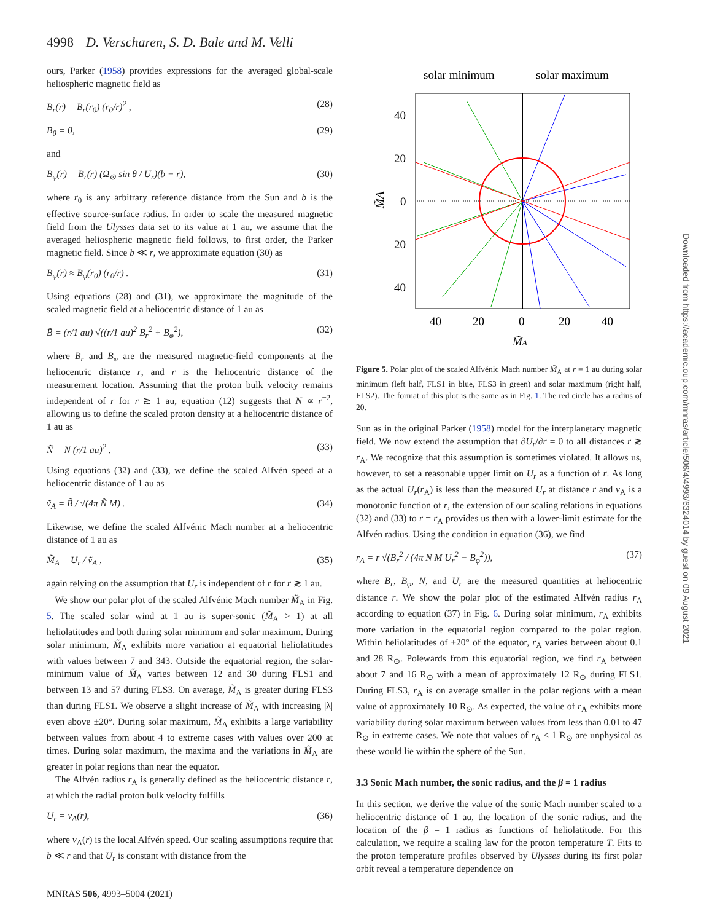4998 D. Verscharen, S. D. Bale and M. Velli
ours, Parker (1958) provides expressions for the averaged global-scale heliospheric magnetic field as
B<sub>r</sub>(r) = B<sub>r</sub>(r<sub>0</sub>) (r<sub>0</sub>/r)<sup>2</sup> , (28)
B<sub>θ</sub> = 0, (29)
and
B<sub>φ</sub>(r) = B<sub>r</sub>(r) (Ω<sub>⊙</sub> sin θ / U<sub>r</sub>)(b − r), (30)
where r<sub>0</sub> is any arbitrary reference distance from the Sun and b is the effective source-surface radius. In order to scale the measured magnetic field from the Ulysses data set to its value at 1 au, we assume that the averaged heliospheric magnetic field follows, to first order, the Parker magnetic field. Since b ≪ r, we approximate equation (30) as
B<sub>φ</sub>(r) ≈ B<sub>φ</sub>(r<sub>0</sub>) (r<sub>0</sub>/r) . (31)
Using equations (28) and (31), we approximate the magnitude of the scaled magnetic field at a heliocentric distance of 1 au as
B̃ = (r/1 au) √((r/1 au)<sup>2</sup> B<sub>r</sub><sup>2</sup> + B<sub>φ</sub><sup>2</sup>), (32)
where B<sub>r</sub> and B<sub>φ</sub> are the measured magnetic-field components at the heliocentric distance r, and r is the heliocentric distance of the measurement location. Assuming that the proton bulk velocity remains independent of r for r ≳ 1 au, equation (12) suggests that N ∝ r<sup>−2</sup>, allowing us to define the scaled proton density at a heliocentric distance of 1 au as
Ñ = N (r/1 au)<sup>2</sup> . (33)
Using equations (32) and (33), we define the scaled Alfvén speed at a heliocentric distance of 1 au as
ṽ<sub>A</sub> = B̃ / √(4π Ñ M) . (34)
Likewise, we define the scaled Alfvénic Mach number at a heliocentric distance of 1 au as
M̃<sub>A</sub> = U<sub>r</sub> / ṽ<sub>A</sub> , (35)
again relying on the assumption that U<sub>r</sub> is independent of r for r ≳ 1 au.
We show our polar plot of the scaled Alfvénic Mach number M̃<sub>A</sub> in Fig. 5. The scaled solar wind at 1 au is super-sonic (M̃<sub>A</sub> > 1) at all heliolatitudes and both during solar minimum and solar maximum. During solar minimum, M̃<sub>A</sub> exhibits more variation at equatorial heliolatitudes with values between 7 and 343. Outside the equatorial region, the solar-minimum value of M̃<sub>A</sub> varies between 12 and 30 during FLS1 and between 13 and 57 during FLS3. On average, M̃<sub>A</sub> is greater during FLS3 than during FLS1. We observe a slight increase of M̃<sub>A</sub> with increasing |λ| even above ±20°. During solar maximum, M̃<sub>A</sub> exhibits a large variability between values from about 4 to extreme cases with values over 200 at times. During solar maximum, the maxima and the variations in M̃<sub>A</sub> are greater in polar regions than near the equator.
The Alfvén radius r<sub>A</sub> is generally defined as the heliocentric distance r, at which the radial proton bulk velocity fulfills
U<sub>r</sub> = v<sub>A</sub>(r), (36)
where v<sub>A</sub>(r) is the local Alfvén speed. Our scaling assumptions require that b ≪ r and that U<sub>r</sub> is constant with distance from the
solar minimum
solar maximum
40
20
0
20
40
40
20
0
20
40
M̃A
M̃A
Figure 5. Polar plot of the scaled Alfvénic Mach number M̃<sub>A</sub> at r = 1 au during solar minimum (left half, FLS1 in blue, FLS3 in green) and solar maximum (right half, FLS2). The format of this plot is the same as in Fig. 1. The red circle has a radius of 20.
Sun as in the original Parker (1958) model for the interplanetary magnetic field. We now extend the assumption that ∂U<sub>r</sub>/∂r = 0 to all distances r ≳ r<sub>A</sub>. We recognize that this assumption is sometimes violated. It allows us, however, to set a reasonable upper limit on U<sub>r</sub> as a function of r. As long as the actual U<sub>r</sub>(r<sub>A</sub>) is less than the measured U<sub>r</sub> at distance r and v<sub>A</sub> is a monotonic function of r, the extension of our scaling relations in equations (32) and (33) to r = r<sub>A</sub> provides us then with a lower-limit estimate for the Alfvén radius. Using the condition in equation (36), we find
r<sub>A</sub> = r √(B<sub>r</sub><sup>2</sup> / (4π N M U<sub>r</sub><sup>2</sup> − B<sub>φ</sub><sup>2</sup>)), (37)
where B<sub>r</sub>, B<sub>φ</sub>, N, and U<sub>r</sub> are the measured quantities at heliocentric distance r. We show the polar plot of the estimated Alfvén radius r<sub>A</sub> according to equation (37) in Fig. 6. During solar minimum, r<sub>A</sub> exhibits more variation in the equatorial region compared to the polar region. Within heliolatitudes of ±20° of the equator, r<sub>A</sub> varies between about 0.1 and 28 R<sub>⊙</sub>. Polewards from this equatorial region, we find r<sub>A</sub> between about 7 and 16 R<sub>⊙</sub> with a mean of approximately 12 R<sub>⊙</sub> during FLS1. During FLS3, r<sub>A</sub> is on average smaller in the polar regions with a mean value of approximately 10 R<sub>⊙</sub>. As expected, the value of r<sub>A</sub> exhibits more variability during solar maximum between values from less than 0.01 to 47 R<sub>⊙</sub> in extreme cases. We note that values of r<sub>A</sub> < 1 R<sub>⊙</sub> are unphysical as these would lie within the sphere of the Sun.
3.3 Sonic Mach number, the sonic radius, and the β = 1 radius
In this section, we derive the value of the sonic Mach number scaled to a heliocentric distance of 1 au, the location of the sonic radius, and the location of the β = 1 radius as functions of heliolatitude. For this calculation, we require a scaling law for the proton temperature T. Fits to the proton temperature profiles observed by Ulysses during its first polar orbit reveal a temperature dependence on
MNRAS 506, 4993–5004 (2021)
Downloaded from https://academic.oup.com/mnras/article/506/4/4993/6324014 by guest on 09 August 2021